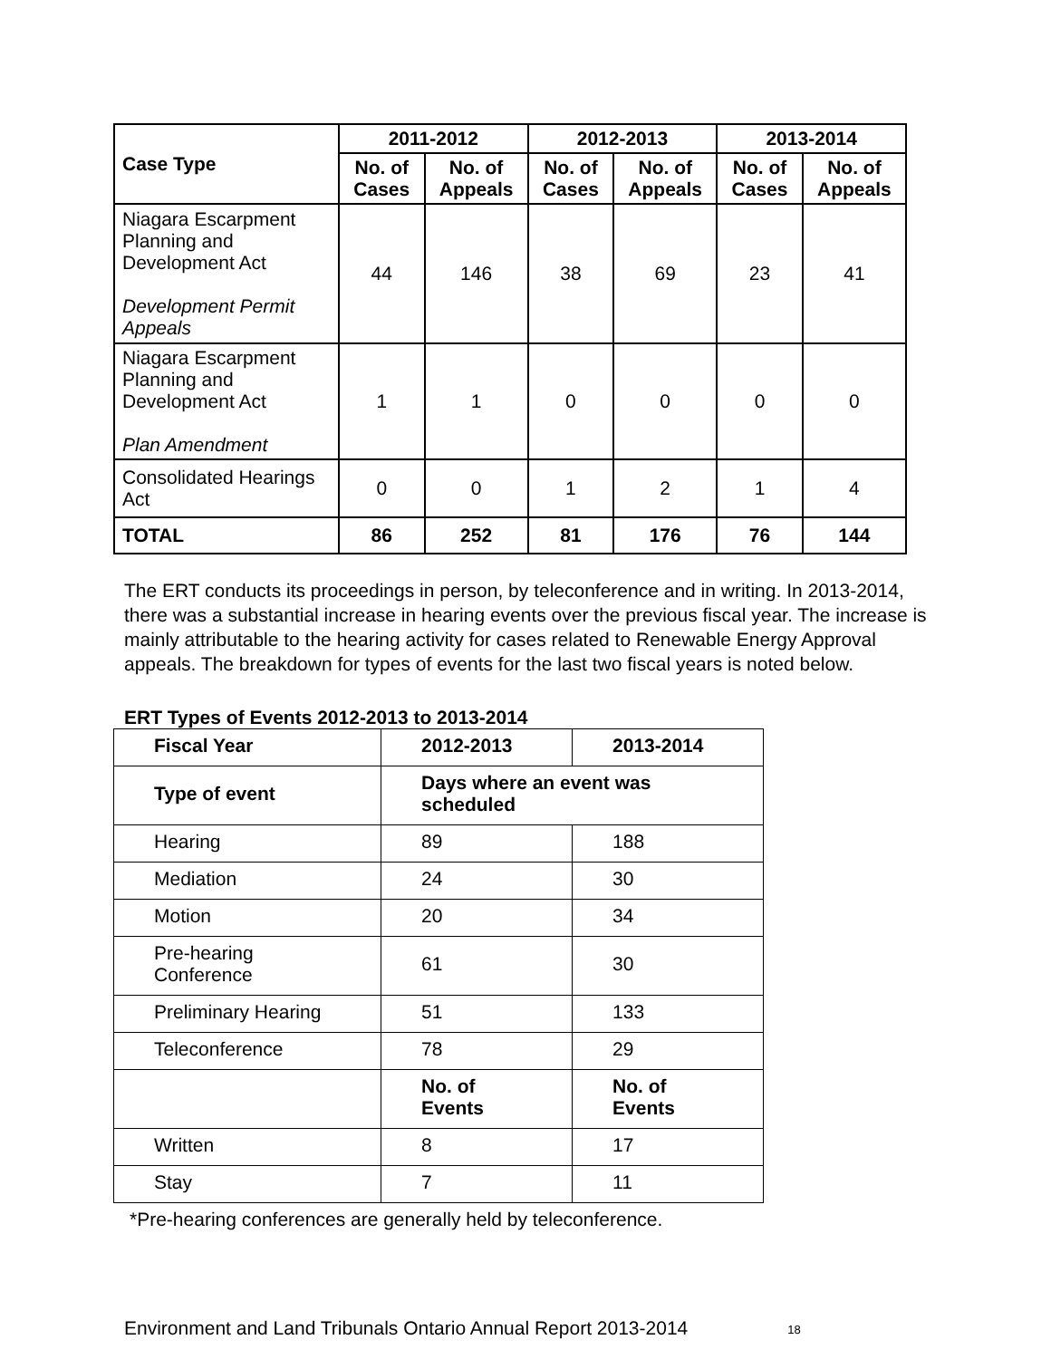| Case Type | 2011-2012 | | 2012-2013 | | 2013-2014 | |
| --- | --- | --- | --- | --- | --- | --- |
| | No. of Cases | No. of Appeals | No. of Cases | No. of Appeals | No. of Cases | No. of Appeals |
| Niagara Escarpment Planning and Development Act Development Permit Appeals | 44 | 146 | 38 | 69 | 23 | 41 |
| Niagara Escarpment Planning and Development Act Plan Amendment | 1 | 1 | 0 | 0 | 0 | 0 |
| Consolidated Hearings Act | 0 | 0 | 1 | 2 | 1 | 4 |
| TOTAL | 86 | 252 | 81 | 176 | 76 | 144 |
The ERT conducts its proceedings in person, by teleconference and in writing. In 2013-2014, there was a substantial increase in hearing events over the previous fiscal year. The increase is mainly attributable to the hearing activity for cases related to Renewable Energy Approval appeals. The breakdown for types of events for the last two fiscal years is noted below.
ERT Types of Events 2012-2013 to 2013-2014
| Fiscal Year | 2012-2013 | 2013-2014 |
| --- | --- | --- |
| Type of event | Days where an event was scheduled | |
| Hearing | 89 | 188 |
| Mediation | 24 | 30 |
| Motion | 20 | 34 |
| Pre-hearing Conference | 61 | 30 |
| Preliminary Hearing | 51 | 133 |
| Teleconference | 78 | 29 |
| | No. of Events | No. of Events |
| Written | 8 | 17 |
| Stay | 7 | 11 |
*Pre-hearing conferences are generally held by teleconference.
Environment and Land Tribunals Ontario Annual Report 2013-2014 18